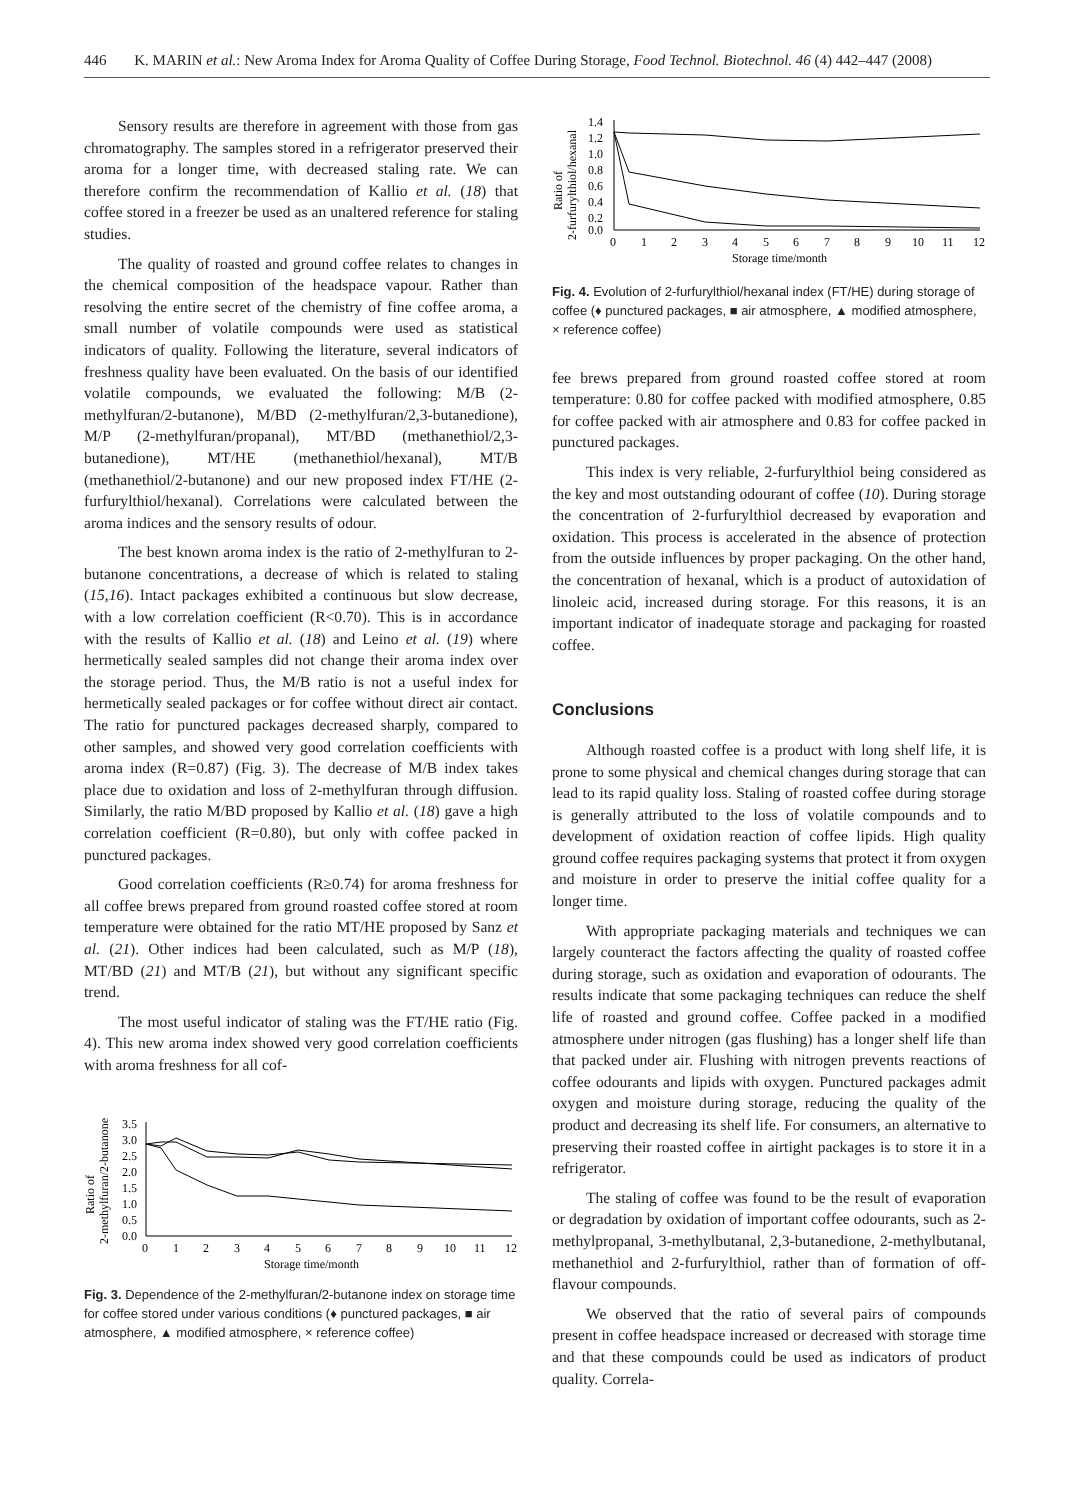446 K. MARIN et al.: New Aroma Index for Aroma Quality of Coffee During Storage, Food Technol. Biotechnol. 46 (4) 442–447 (2008)
Sensory results are therefore in agreement with those from gas chromatography. The samples stored in a refrigerator preserved their aroma for a longer time, with decreased staling rate. We can therefore confirm the recommendation of Kallio et al. (18) that coffee stored in a freezer be used as an unaltered reference for staling studies.
The quality of roasted and ground coffee relates to changes in the chemical composition of the headspace vapour. Rather than resolving the entire secret of the chemistry of fine coffee aroma, a small number of volatile compounds were used as statistical indicators of quality. Following the literature, several indicators of freshness quality have been evaluated. On the basis of our identified volatile compounds, we evaluated the following: M/B (2-methylfuran/2-butanone), M/BD (2-methylfuran/2,3-butanedione), M/P (2-methylfuran/propanal), MT/BD (methanethiol/2,3-butanedione), MT/HE (methanethiol/hexanal), MT/B (methanethiol/2-butanone) and our new proposed index FT/HE (2-furfurylthiol/hexanal). Correlations were calculated between the aroma indices and the sensory results of odour.
The best known aroma index is the ratio of 2-methylfuran to 2-butanone concentrations, a decrease of which is related to staling (15,16). Intact packages exhibited a continuous but slow decrease, with a low correlation coefficient (R<0.70). This is in accordance with the results of Kallio et al. (18) and Leino et al. (19) where hermetically sealed samples did not change their aroma index over the storage period. Thus, the M/B ratio is not a useful index for hermetically sealed packages or for coffee without direct air contact. The ratio for punctured packages decreased sharply, compared to other samples, and showed very good correlation coefficients with aroma index (R=0.87) (Fig. 3). The decrease of M/B index takes place due to oxidation and loss of 2-methylfuran through diffusion. Similarly, the ratio M/BD proposed by Kallio et al. (18) gave a high correlation coefficient (R=0.80), but only with coffee packed in punctured packages.
Good correlation coefficients (R≥0.74) for aroma freshness for all coffee brews prepared from ground roasted coffee stored at room temperature were obtained for the ratio MT/HE proposed by Sanz et al. (21). Other indices had been calculated, such as M/P (18), MT/BD (21) and MT/B (21), but without any significant specific trend.
The most useful indicator of staling was the FT/HE ratio (Fig. 4). This new aroma index showed very good correlation coefficients with aroma freshness for all cof-
Ratio of
2-methylfuran/2-butanone
3.5
3.0
2.5
2.0
1.5
1.0
0.5
0.0
0
1
2
3
4
5
6
7
8
9
10
11
12
Storage time/month
Fig. 3. Dependence of the 2-methylfuran/2-butanone index on storage time for coffee stored under various conditions (♦ punctured packages, ■ air atmosphere, ▲ modified atmosphere, × reference coffee)
Ratio of
2-furfurylthiol/hexanal
1.4
1.2
1.0
0.8
0.6
0.4
0.2
0.0
0
1
2
3
4
5
6
7
8
9
10
11
12
Storage time/month
Fig. 4. Evolution of 2-furfurylthiol/hexanal index (FT/HE) during storage of coffee (♦ punctured packages, ■ air atmosphere, ▲ modified atmosphere, × reference coffee)
fee brews prepared from ground roasted coffee stored at room temperature: 0.80 for coffee packed with modified atmosphere, 0.85 for coffee packed with air atmosphere and 0.83 for coffee packed in punctured packages.
This index is very reliable, 2-furfurylthiol being considered as the key and most outstanding odourant of coffee (10). During storage the concentration of 2-furfurylthiol decreased by evaporation and oxidation. This process is accelerated in the absence of protection from the outside influences by proper packaging. On the other hand, the concentration of hexanal, which is a product of autoxidation of linoleic acid, increased during storage. For this reasons, it is an important indicator of inadequate storage and packaging for roasted coffee.
Conclusions
Although roasted coffee is a product with long shelf life, it is prone to some physical and chemical changes during storage that can lead to its rapid quality loss. Staling of roasted coffee during storage is generally attributed to the loss of volatile compounds and to development of oxidation reaction of coffee lipids. High quality ground coffee requires packaging systems that protect it from oxygen and moisture in order to preserve the initial coffee quality for a longer time.
With appropriate packaging materials and techniques we can largely counteract the factors affecting the quality of roasted coffee during storage, such as oxidation and evaporation of odourants. The results indicate that some packaging techniques can reduce the shelf life of roasted and ground coffee. Coffee packed in a modified atmosphere under nitrogen (gas flushing) has a longer shelf life than that packed under air. Flushing with nitrogen prevents reactions of coffee odourants and lipids with oxygen. Punctured packages admit oxygen and moisture during storage, reducing the quality of the product and decreasing its shelf life. For consumers, an alternative to preserving their roasted coffee in airtight packages is to store it in a refrigerator.
The staling of coffee was found to be the result of evaporation or degradation by oxidation of important coffee odourants, such as 2-methylpropanal, 3-methylbutanal, 2,3-butanedione, 2-methylbutanal, methanethiol and 2-furfurylthiol, rather than of formation of off-flavour compounds.
We observed that the ratio of several pairs of compounds present in coffee headspace increased or decreased with storage time and that these compounds could be used as indicators of product quality. Correla-